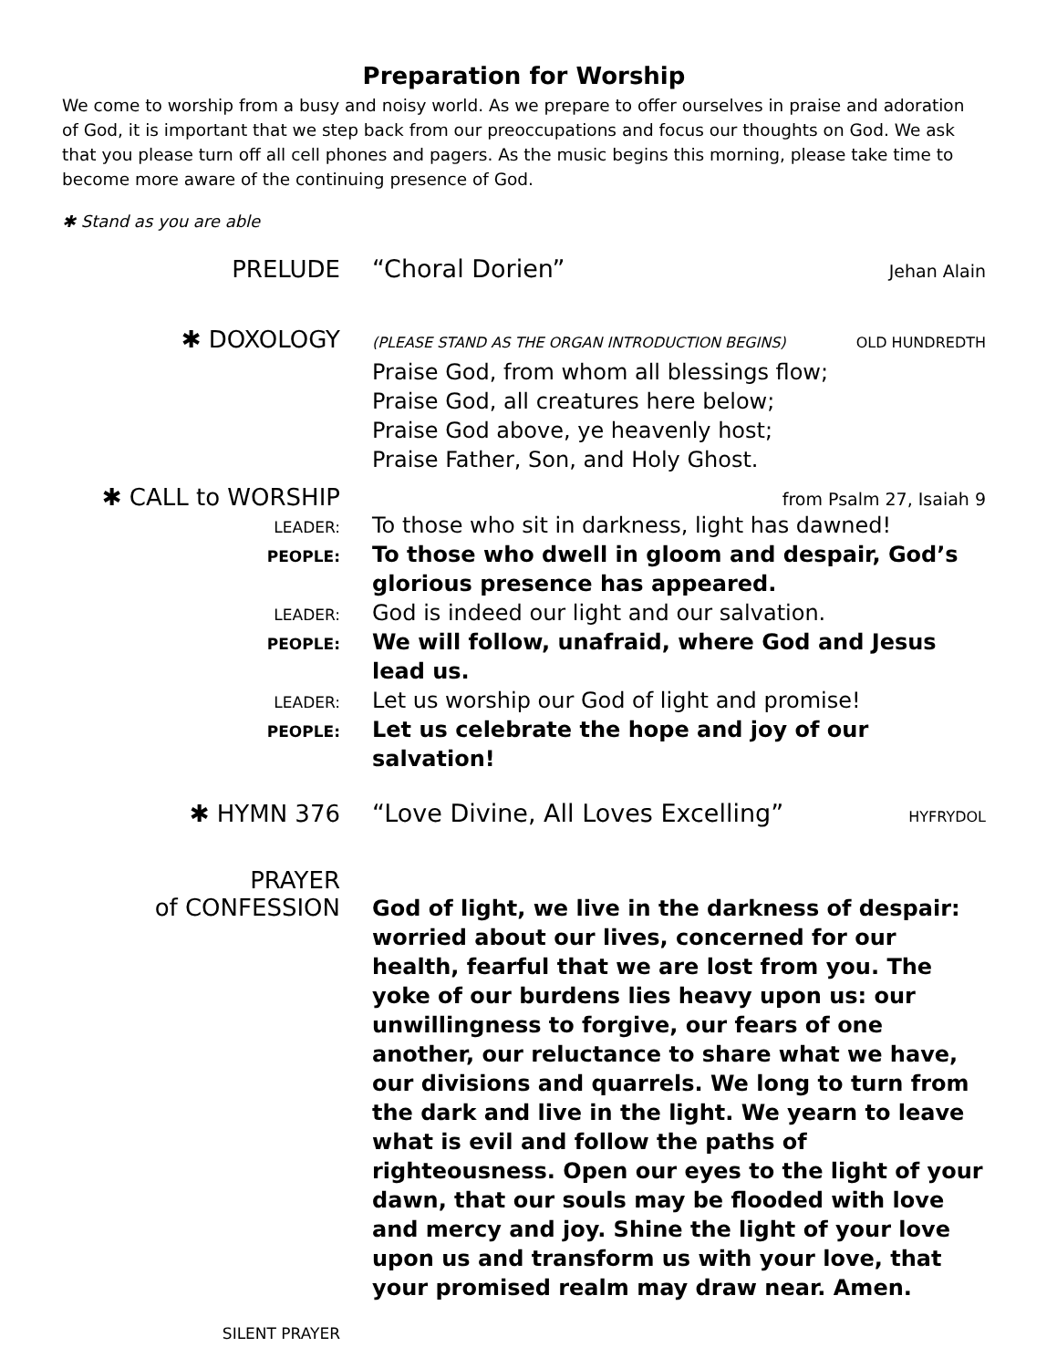Preparation for Worship
We come to worship from a busy and noisy world. As we prepare to offer ourselves in praise and adoration of God, it is important that we step back from our preoccupations and focus our thoughts on God. We ask that you please turn off all cell phones and pagers. As the music begins this morning, please take time to become more aware of the continuing presence of God.
✱ Stand as you are able
PRELUDE
“Choral Dorien”
Jehan Alain
✱ DOXOLOGY
(PLEASE STAND AS THE ORGAN INTRODUCTION BEGINS)
OLD HUNDREDTH
Praise God, from whom all blessings flow;
Praise God, all creatures here below;
Praise God above, ye heavenly host;
Praise Father, Son, and Holy Ghost.
✱ CALL to WORSHIP
from Psalm 27, Isaiah 9
LEADER:
To those who sit in darkness, light has dawned!
PEOPLE:
To those who dwell in gloom and despair, God’s glorious presence has appeared.
LEADER:
God is indeed our light and our salvation.
PEOPLE:
We will follow, unafraid, where God and Jesus lead us.
LEADER:
Let us worship our God of light and promise!
PEOPLE:
Let us celebrate the hope and joy of our salvation!
✱ HYMN 376
“Love Divine, All Loves Excelling”
HYFRYDOL
PRAYER
of CONFESSION
God of light, we live in the darkness of despair: worried about our lives, concerned for our health, fearful that we are lost from you. The yoke of our burdens lies heavy upon us: our unwillingness to forgive, our fears of one another, our reluctance to share what we have, our divisions and quarrels. We long to turn from the dark and live in the light. We yearn to leave what is evil and follow the paths of righteousness. Open our eyes to the light of your dawn, that our souls may be flooded with love and mercy and joy. Shine the light of your love upon us and transform us with your love, that your promised realm may draw near. Amen.
SILENT PRAYER